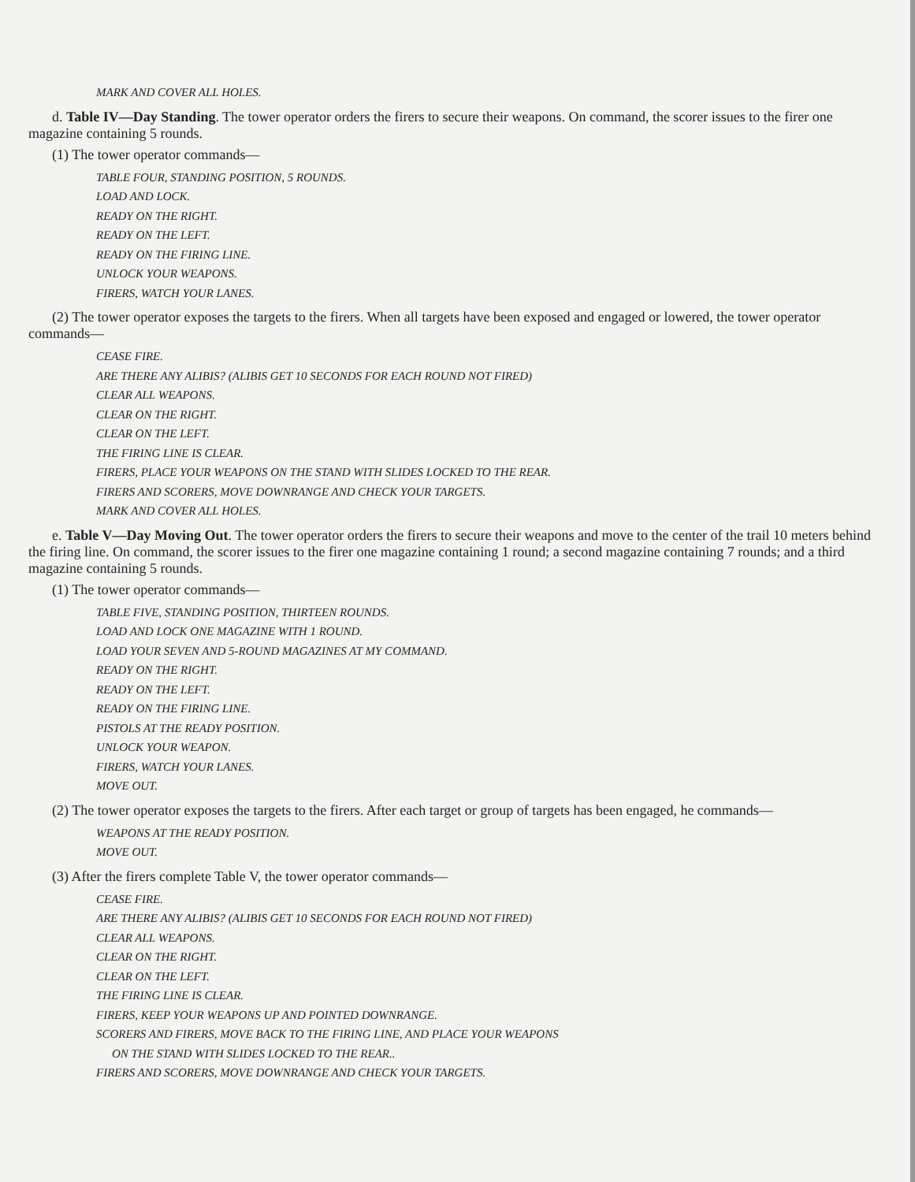MARK AND COVER ALL HOLES.
d. Table IV—Day Standing. The tower operator orders the firers to secure their weapons. On command, the scorer issues to the firer one magazine containing 5 rounds.
(1) The tower operator commands—
TABLE FOUR, STANDING POSITION, 5 ROUNDS.
LOAD AND LOCK.
READY ON THE RIGHT.
READY ON THE LEFT.
READY ON THE FIRING LINE.
UNLOCK YOUR WEAPONS.
FIRERS, WATCH YOUR LANES.
(2) The tower operator exposes the targets to the firers. When all targets have been exposed and engaged or lowered, the tower operator commands—
CEASE FIRE.
ARE THERE ANY ALIBIS? (ALIBIS GET 10 SECONDS FOR EACH ROUND NOT FIRED)
CLEAR ALL WEAPONS.
CLEAR ON THE RIGHT.
CLEAR ON THE LEFT.
THE FIRING LINE IS CLEAR.
FIRERS, PLACE YOUR WEAPONS ON THE STAND WITH SLIDES LOCKED TO THE REAR.
FIRERS AND SCORERS, MOVE DOWNRANGE AND CHECK YOUR TARGETS.
MARK AND COVER ALL HOLES.
e. Table V—Day Moving Out. The tower operator orders the firers to secure their weapons and move to the center of the trail 10 meters behind the firing line. On command, the scorer issues to the firer one magazine containing 1 round; a second magazine containing 7 rounds; and a third magazine containing 5 rounds.
(1) The tower operator commands—
TABLE FIVE, STANDING POSITION, THIRTEEN ROUNDS.
LOAD AND LOCK ONE MAGAZINE WITH 1 ROUND.
LOAD YOUR SEVEN AND 5-ROUND MAGAZINES AT MY COMMAND.
READY ON THE RIGHT.
READY ON THE LEFT.
READY ON THE FIRING LINE.
PISTOLS AT THE READY POSITION.
UNLOCK YOUR WEAPON.
FIRERS, WATCH YOUR LANES.
MOVE OUT.
(2) The tower operator exposes the targets to the firers. After each target or group of targets has been engaged, he commands—
WEAPONS AT THE READY POSITION.
MOVE OUT.
(3) After the firers complete Table V, the tower operator commands—
CEASE FIRE.
ARE THERE ANY ALIBIS? (ALIBIS GET 10 SECONDS FOR EACH ROUND NOT FIRED)
CLEAR ALL WEAPONS.
CLEAR ON THE RIGHT.
CLEAR ON THE LEFT.
THE FIRING LINE IS CLEAR.
FIRERS, KEEP YOUR WEAPONS UP AND POINTED DOWNRANGE.
SCORERS AND FIRERS, MOVE BACK TO THE FIRING LINE, AND PLACE YOUR WEAPONS
ON THE STAND WITH SLIDES LOCKED TO THE REAR..
FIRERS AND SCORERS, MOVE DOWNRANGE AND CHECK YOUR TARGETS.